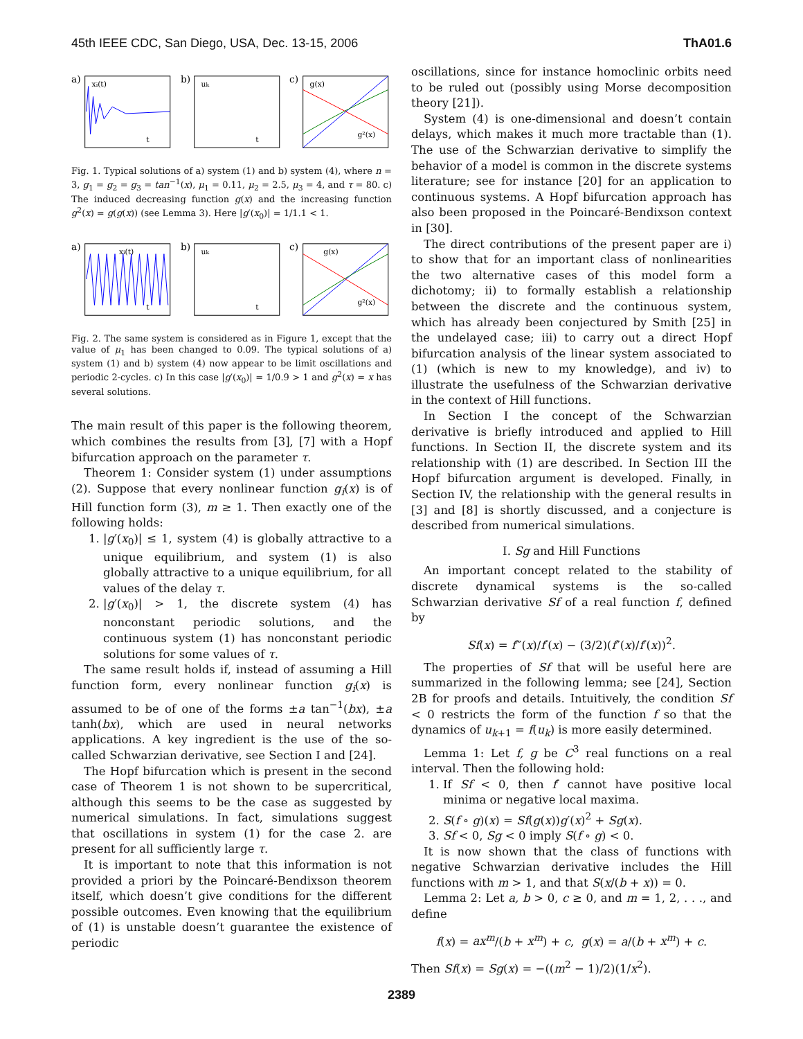45th IEEE CDC, San Diego, USA, Dec. 13-15, 2006 ThA01.6
a)
xi(t)
t
b)
uk
t
c)
g(x)
g²(x)
Fig. 1. Typical solutions of a) system (1) and b) system (4), where n = 3, g<sub>1</sub> = g<sub>2</sub> = g<sub>3</sub> = tan<sup>−1</sup>(x), μ<sub>1</sub> = 0.11, μ<sub>2</sub> = 2.5, μ<sub>3</sub> = 4, and τ = 80. c) The induced decreasing function g(x) and the increasing function g<sup>2</sup>(x) = g(g(x)) (see Lemma 3). Here |g′(x<sub>0</sub>)| = 1/1.1 < 1.
a)
xi(t)
t
b)
uk
t
c)
g(x)
g²(x)
Fig. 2. The same system is considered as in Figure 1, except that the value of μ<sub>1</sub> has been changed to 0.09. The typical solutions of a) system (1) and b) system (4) now appear to be limit oscillations and periodic 2-cycles. c) In this case |g′(x<sub>0</sub>)| = 1/0.9 > 1 and g<sup>2</sup>(x) = x has several solutions.
The main result of this paper is the following theorem, which combines the results from [3], [7] with a Hopf bifurcation approach on the parameter τ.
Theorem 1: Consider system (1) under assumptions (2). Suppose that every nonlinear function g<sub>i</sub>(x) is of Hill function form (3), m ≥ 1. Then exactly one of the following holds:
1. |g′(x<sub>0</sub>)| ≤ 1, system (4) is globally attractive to a unique equilibrium, and system (1) is also globally attractive to a unique equilibrium, for all values of the delay τ.
2. |g′(x<sub>0</sub>)| > 1, the discrete system (4) has nonconstant periodic solutions, and the continuous system (1) has nonconstant periodic solutions for some values of τ.
The same result holds if, instead of assuming a Hill function form, every nonlinear function g<sub>i</sub>(x) is assumed to be of one of the forms ±a tan<sup>−1</sup>(bx), ±a tanh(bx), which are used in neural networks applications. A key ingredient is the use of the so-called Schwarzian derivative, see Section I and [24].
The Hopf bifurcation which is present in the second case of Theorem 1 is not shown to be supercritical, although this seems to be the case as suggested by numerical simulations. In fact, simulations suggest that oscillations in system (1) for the case 2. are present for all sufficiently large τ.
It is important to note that this information is not provided a priori by the Poincaré-Bendixson theorem itself, which doesn’t give conditions for the different possible outcomes. Even knowing that the equilibrium of (1) is unstable doesn’t guarantee the existence of periodic
oscillations, since for instance homoclinic orbits need to be ruled out (possibly using Morse decomposition theory [21]).
System (4) is one-dimensional and doesn’t contain delays, which makes it much more tractable than (1). The use of the Schwarzian derivative to simplify the behavior of a model is common in the discrete systems literature; see for instance [20] for an application to continuous systems. A Hopf bifurcation approach has also been proposed in the Poincaré-Bendixson context in [30].
The direct contributions of the present paper are i) to show that for an important class of nonlinearities the two alternative cases of this model form a dichotomy; ii) to formally establish a relationship between the discrete and the continuous system, which has already been conjectured by Smith [25] in the undelayed case; iii) to carry out a direct Hopf bifurcation analysis of the linear system associated to (1) (which is new to my knowledge), and iv) to illustrate the usefulness of the Schwarzian derivative in the context of Hill functions.
In Section I the concept of the Schwarzian derivative is briefly introduced and applied to Hill functions. In Section II, the discrete system and its relationship with (1) are described. In Section III the Hopf bifurcation argument is developed. Finally, in Section IV, the relationship with the general results in [3] and [8] is shortly discussed, and a conjecture is described from numerical simulations.
I. Sg and Hill Functions
An important concept related to the stability of discrete dynamical systems is the so-called Schwarzian derivative Sf of a real function f, defined by
Sf(x) = f‴(x)/f′(x) − (3/2)(f″(x)/f′(x))<sup>2</sup>.
The properties of Sf that will be useful here are summarized in the following lemma; see [24], Section 2B for proofs and details. Intuitively, the condition Sf < 0 restricts the form of the function f so that the dynamics of u<sub>k+1</sub> = f(u<sub>k</sub>) is more easily determined.
Lemma 1: Let f, g be C<sup>3</sup> real functions on a real interval. Then the following hold:
1. If Sf < 0, then f′ cannot have positive local minima or negative local maxima.
2. S(f ∘ g)(x) = Sf(g(x))g′(x)<sup>2</sup> + Sg(x).
3. Sf < 0, Sg < 0 imply S(f ∘ g) < 0.
It is now shown that the class of functions with negative Schwarzian derivative includes the Hill functions with m > 1, and that S(x/(b + x)) = 0.
Lemma 2: Let a, b > 0, c ≥ 0, and m = 1, 2, . . ., and define
f(x) = ax<sup>m</sup>/(b + x<sup>m</sup>) + c, g(x) = a/(b + x<sup>m</sup>) + c.
Then Sf(x) = Sg(x) = −((m<sup>2</sup> − 1)/2)(1/x<sup>2</sup>).
2389